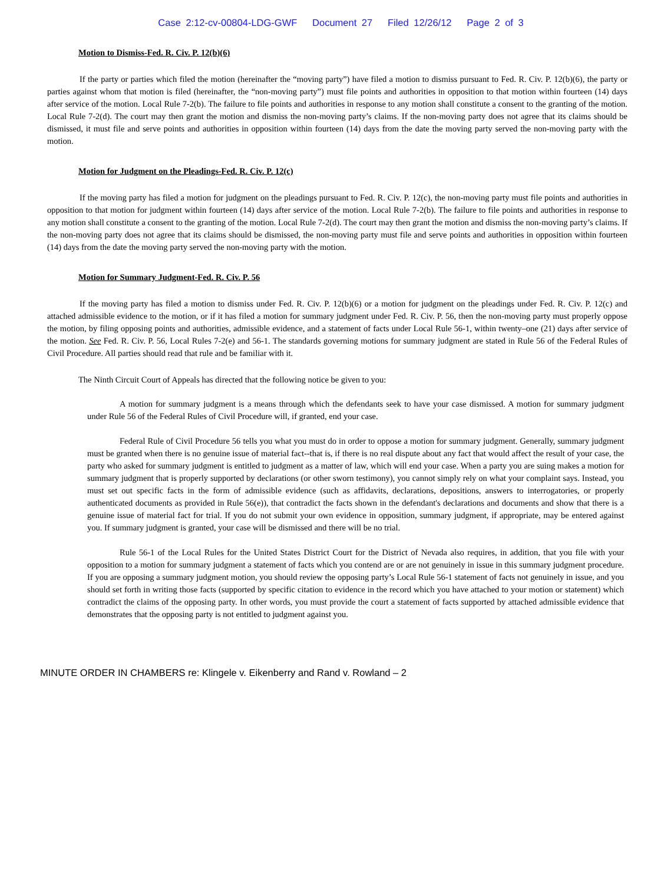Case 2:12-cv-00804-LDG-GWF Document 27 Filed 12/26/12 Page 2 of 3
Motion to Dismiss-Fed. R. Civ. P. 12(b)(6)
If the party or parties which filed the motion (hereinafter the “moving party”) have filed a motion to dismiss pursuant to Fed. R. Civ. P. 12(b)(6), the party or parties against whom that motion is filed (hereinafter, the “non-moving party”) must file points and authorities in opposition to that motion within fourteen (14) days after service of the motion. Local Rule 7-2(b). The failure to file points and authorities in response to any motion shall constitute a consent to the granting of the motion. Local Rule 7-2(d). The court may then grant the motion and dismiss the non-moving party’s claims. If the non-moving party does not agree that its claims should be dismissed, it must file and serve points and authorities in opposition within fourteen (14) days from the date the moving party served the non-moving party with the motion.
Motion for Judgment on the Pleadings-Fed. R. Civ. P. 12(c)
If the moving party has filed a motion for judgment on the pleadings pursuant to Fed. R. Civ. P. 12(c), the non-moving party must file points and authorities in opposition to that motion for judgment within fourteen (14) days after service of the motion. Local Rule 7-2(b). The failure to file points and authorities in response to any motion shall constitute a consent to the granting of the motion. Local Rule 7-2(d). The court may then grant the motion and dismiss the non-moving party’s claims. If the non-moving party does not agree that its claims should be dismissed, the non-moving party must file and serve points and authorities in opposition within fourteen (14) days from the date the moving party served the non-moving party with the motion.
Motion for Summary Judgment-Fed. R. Civ. P. 56
If the moving party has filed a motion to dismiss under Fed. R. Civ. P. 12(b)(6) or a motion for judgment on the pleadings under Fed. R. Civ. P. 12(c) and attached admissible evidence to the motion, or if it has filed a motion for summary judgment under Fed. R. Civ. P. 56, then the non-moving party must properly oppose the motion, by filing opposing points and authorities, admissible evidence, and a statement of facts under Local Rule 56-1, within twenty–one (21) days after service of the motion. See Fed. R. Civ. P. 56, Local Rules 7-2(e) and 56-1. The standards governing motions for summary judgment are stated in Rule 56 of the Federal Rules of Civil Procedure. All parties should read that rule and be familiar with it.
The Ninth Circuit Court of Appeals has directed that the following notice be given to you:
A motion for summary judgment is a means through which the defendants seek to have your case dismissed. A motion for summary judgment under Rule 56 of the Federal Rules of Civil Procedure will, if granted, end your case.
Federal Rule of Civil Procedure 56 tells you what you must do in order to oppose a motion for summary judgment. Generally, summary judgment must be granted when there is no genuine issue of material fact--that is, if there is no real dispute about any fact that would affect the result of your case, the party who asked for summary judgment is entitled to judgment as a matter of law, which will end your case. When a party you are suing makes a motion for summary judgment that is properly supported by declarations (or other sworn testimony), you cannot simply rely on what your complaint says. Instead, you must set out specific facts in the form of admissible evidence (such as affidavits, declarations, depositions, answers to interrogatories, or properly authenticated documents as provided in Rule 56(e)), that contradict the facts shown in the defendant's declarations and documents and show that there is a genuine issue of material fact for trial. If you do not submit your own evidence in opposition, summary judgment, if appropriate, may be entered against you. If summary judgment is granted, your case will be dismissed and there will be no trial.
Rule 56-1 of the Local Rules for the United States District Court for the District of Nevada also requires, in addition, that you file with your opposition to a motion for summary judgment a statement of facts which you contend are or are not genuinely in issue in this summary judgment procedure. If you are opposing a summary judgment motion, you should review the opposing party’s Local Rule 56-1 statement of facts not genuinely in issue, and you should set forth in writing those facts (supported by specific citation to evidence in the record which you have attached to your motion or statement) which contradict the claims of the opposing party. In other words, you must provide the court a statement of facts supported by attached admissible evidence that demonstrates that the opposing party is not entitled to judgment against you.
MINUTE ORDER IN CHAMBERS re: Klingele v. Eikenberry and Rand v. Rowland – 2